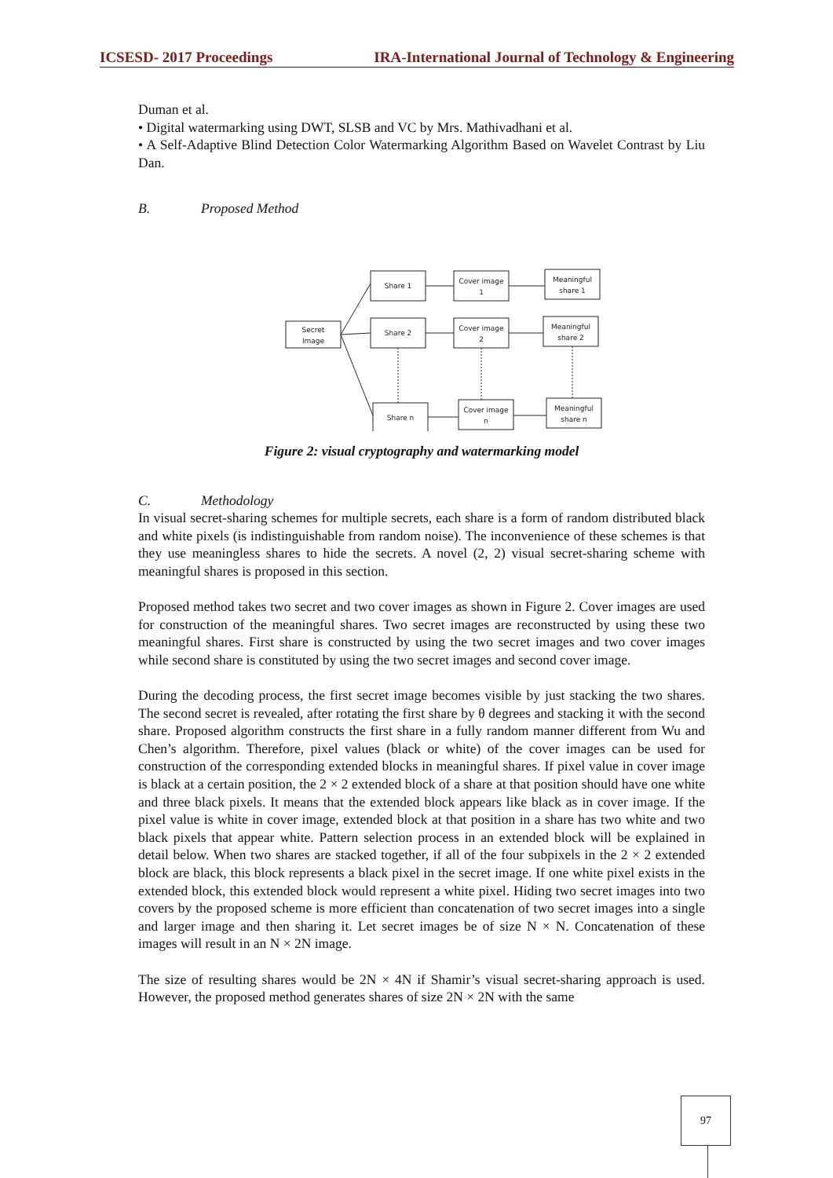ICSESD- 2017 Proceedings IRA-International Journal of Technology & Engineering
Duman et al.
• Digital watermarking using DWT, SLSB and VC by Mrs. Mathivadhani et al.
• A Self-Adaptive Blind Detection Color Watermarking Algorithm Based on Wavelet Contrast by Liu Dan.
B. Proposed Method
Secret
Image
Share 1
Share 2
Share n
Cover image
1
Cover image
2
Cover image
n
Meaningful
share 1
Meaningful
share 2
Meaningful
share n
Figure 2: visual cryptography and watermarking model
C. Methodology
In visual secret-sharing schemes for multiple secrets, each share is a form of random distributed black and white pixels (is indistinguishable from random noise). The inconvenience of these schemes is that they use meaningless shares to hide the secrets. A novel (2, 2) visual secret-sharing scheme with meaningful shares is proposed in this section.
Proposed method takes two secret and two cover images as shown in Figure 2. Cover images are used for construction of the meaningful shares. Two secret images are reconstructed by using these two meaningful shares. First share is constructed by using the two secret images and two cover images while second share is constituted by using the two secret images and second cover image.
During the decoding process, the first secret image becomes visible by just stacking the two shares. The second secret is revealed, after rotating the first share by θ degrees and stacking it with the second share. Proposed algorithm constructs the first share in a fully random manner different from Wu and Chen’s algorithm. Therefore, pixel values (black or white) of the cover images can be used for construction of the corresponding extended blocks in meaningful shares. If pixel value in cover image is black at a certain position, the 2 × 2 extended block of a share at that position should have one white and three black pixels. It means that the extended block appears like black as in cover image. If the pixel value is white in cover image, extended block at that position in a share has two white and two black pixels that appear white. Pattern selection process in an extended block will be explained in detail below. When two shares are stacked together, if all of the four subpixels in the 2 × 2 extended block are black, this block represents a black pixel in the secret image. If one white pixel exists in the extended block, this extended block would represent a white pixel. Hiding two secret images into two covers by the proposed scheme is more efficient than concatenation of two secret images into a single and larger image and then sharing it. Let secret images be of size N × N. Concatenation of these images will result in an N × 2N image.
The size of resulting shares would be 2N × 4N if Shamir’s visual secret-sharing approach is used. However, the proposed method generates shares of size 2N × 2N with the same
97